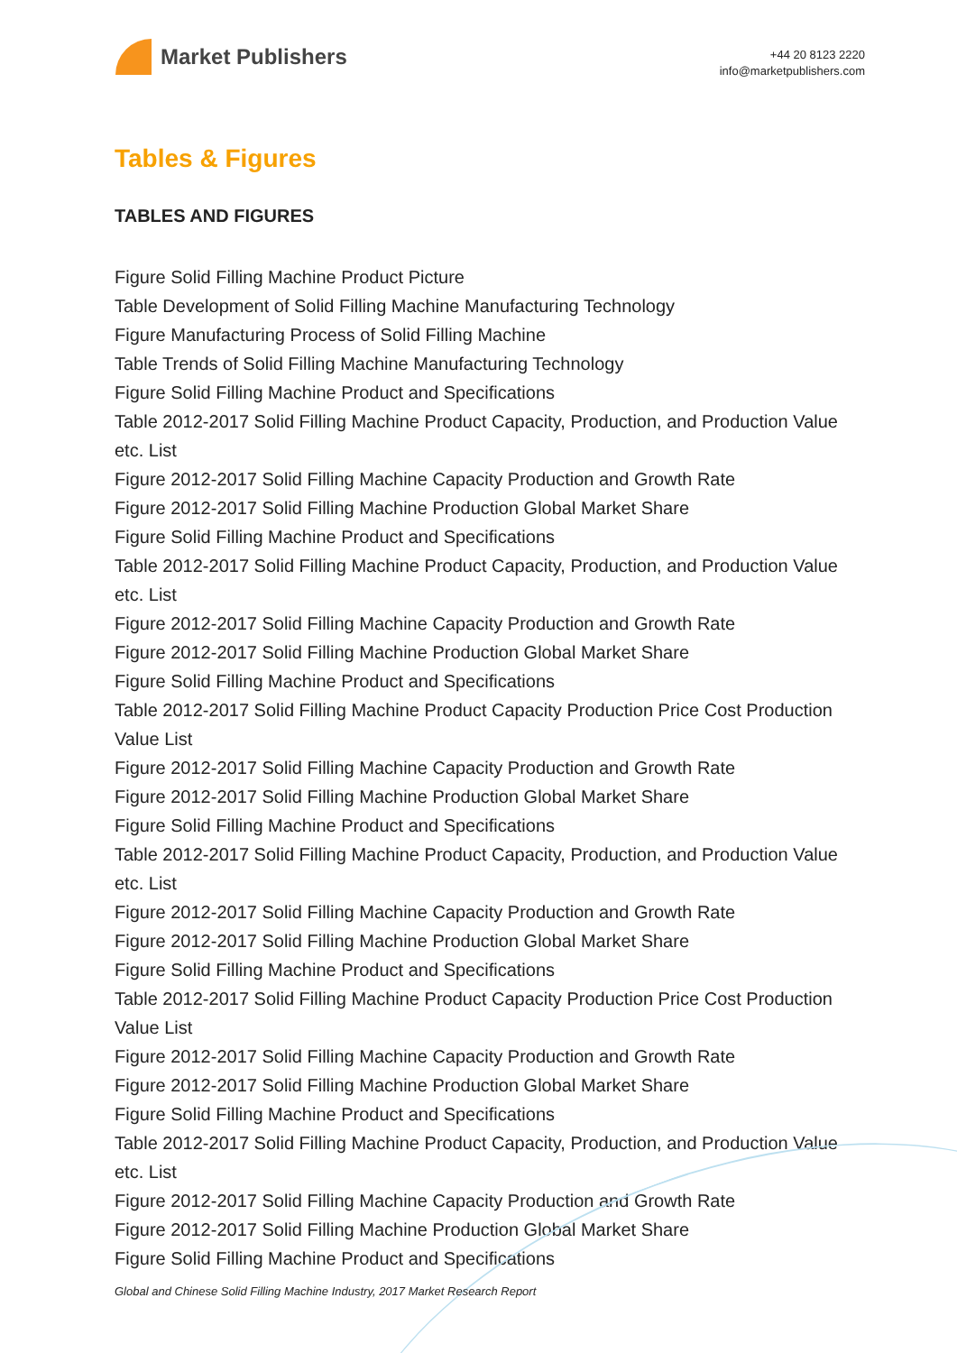Market Publishers
+44 20 8123 2220
info@marketpublishers.com
Tables & Figures
TABLES AND FIGURES
Figure Solid Filling Machine Product Picture
Table Development of Solid Filling Machine Manufacturing Technology
Figure Manufacturing Process of Solid Filling Machine
Table Trends of Solid Filling Machine Manufacturing Technology
Figure Solid Filling Machine Product and Specifications
Table 2012-2017 Solid Filling Machine Product Capacity, Production, and Production Value etc. List
Figure 2012-2017 Solid Filling Machine Capacity Production and Growth Rate
Figure 2012-2017 Solid Filling Machine Production Global Market Share
Figure Solid Filling Machine Product and Specifications
Table 2012-2017 Solid Filling Machine Product Capacity, Production, and Production Value etc. List
Figure 2012-2017 Solid Filling Machine Capacity Production and Growth Rate
Figure 2012-2017 Solid Filling Machine Production Global Market Share
Figure Solid Filling Machine Product and Specifications
Table 2012-2017 Solid Filling Machine Product Capacity Production Price Cost Production Value List
Figure 2012-2017 Solid Filling Machine Capacity Production and Growth Rate
Figure 2012-2017 Solid Filling Machine Production Global Market Share
Figure Solid Filling Machine Product and Specifications
Table 2012-2017 Solid Filling Machine Product Capacity, Production, and Production Value etc. List
Figure 2012-2017 Solid Filling Machine Capacity Production and Growth Rate
Figure 2012-2017 Solid Filling Machine Production Global Market Share
Figure Solid Filling Machine Product and Specifications
Table 2012-2017 Solid Filling Machine Product Capacity Production Price Cost Production Value List
Figure 2012-2017 Solid Filling Machine Capacity Production and Growth Rate
Figure 2012-2017 Solid Filling Machine Production Global Market Share
Figure Solid Filling Machine Product and Specifications
Table 2012-2017 Solid Filling Machine Product Capacity, Production, and Production Value etc. List
Figure 2012-2017 Solid Filling Machine Capacity Production and Growth Rate
Figure 2012-2017 Solid Filling Machine Production Global Market Share
Figure Solid Filling Machine Product and Specifications
Global and Chinese Solid Filling Machine Industry, 2017 Market Research Report